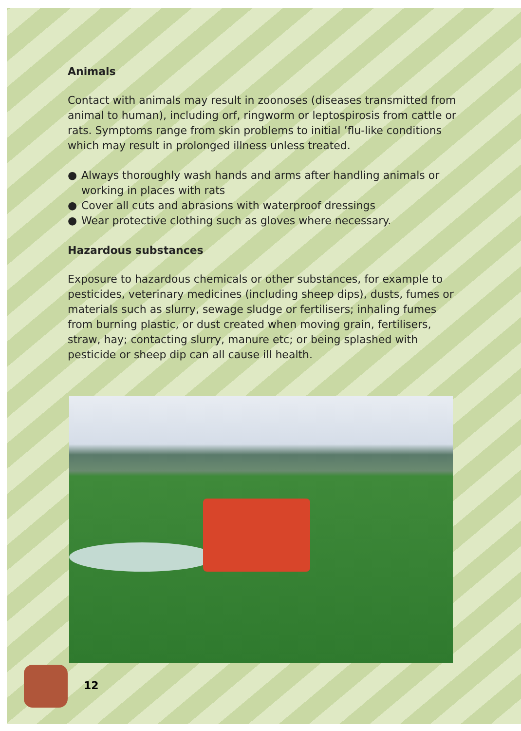Animals
Contact with animals may result in zoonoses (diseases transmitted from animal to human), including orf, ringworm or leptospirosis from cattle or rats. Symptoms range from skin problems to initial ’flu-like conditions which may result in prolonged illness unless treated.
● Always thoroughly wash hands and arms after handling animals or working in places with rats
● Cover all cuts and abrasions with waterproof dressings
● Wear protective clothing such as gloves where necessary.
Hazardous substances
Exposure to hazardous chemicals or other substances, for example to pesticides, veterinary medicines (including sheep dips), dusts, fumes or materials such as slurry, sewage sludge or fertilisers; inhaling fumes from burning plastic, or dust created when moving grain, fertilisers, straw, hay; contacting slurry, manure etc; or being splashed with pesticide or sheep dip can all cause ill health.
12